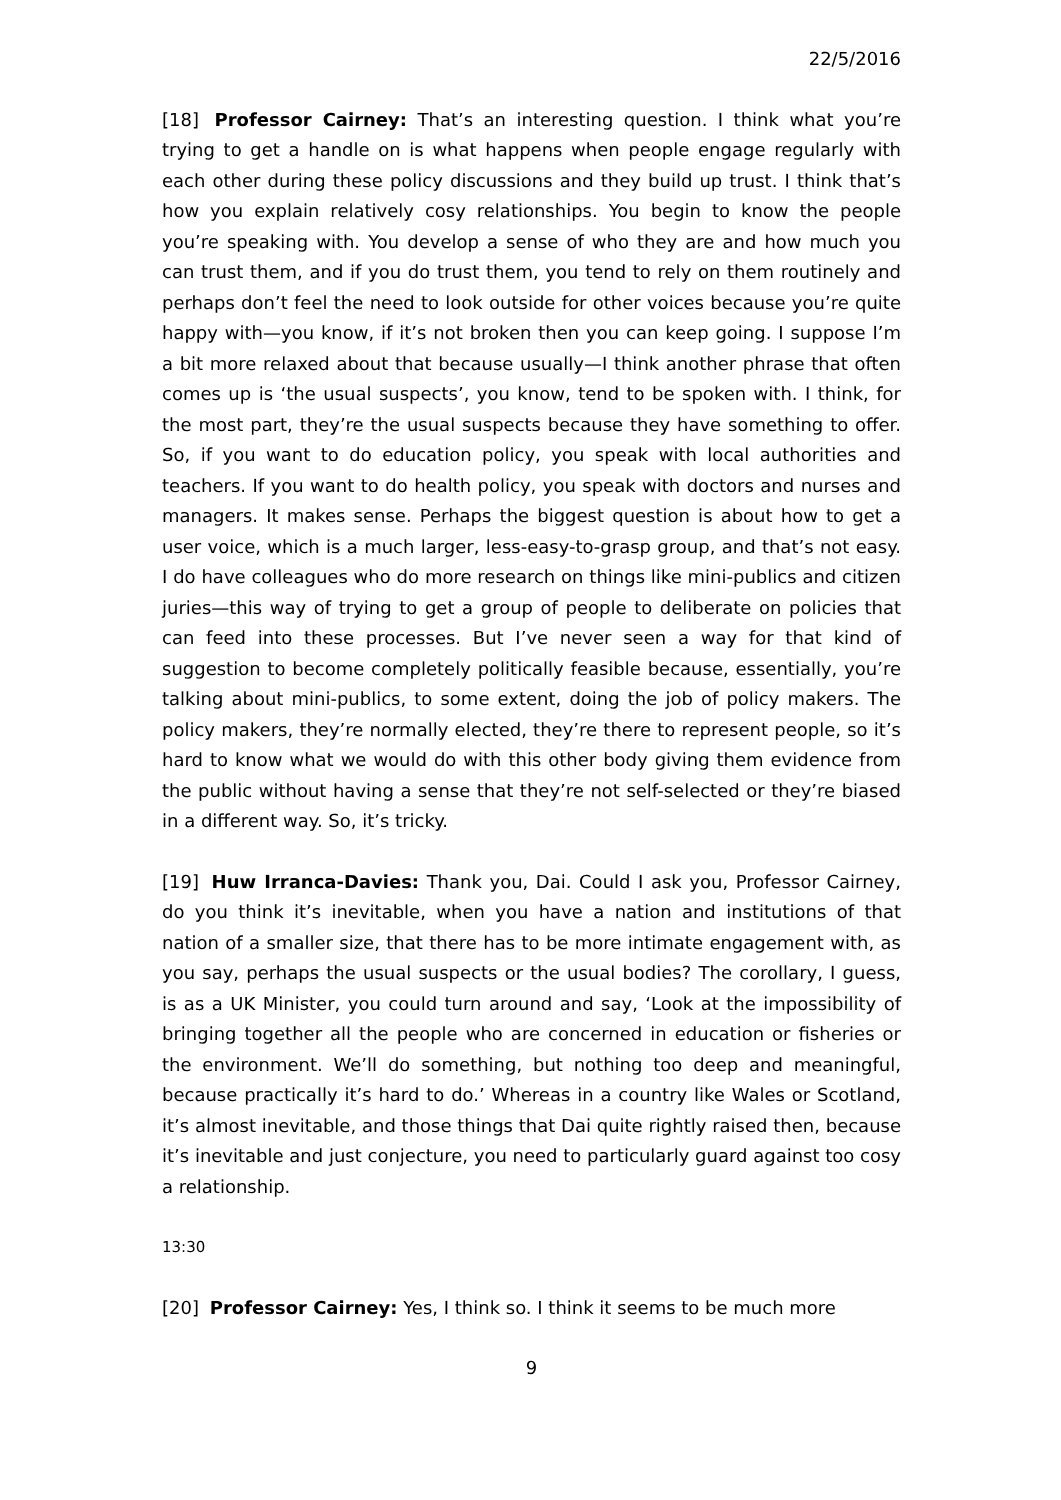22/5/2016
[18] Professor Cairney: That’s an interesting question. I think what you’re trying to get a handle on is what happens when people engage regularly with each other during these policy discussions and they build up trust. I think that’s how you explain relatively cosy relationships. You begin to know the people you’re speaking with. You develop a sense of who they are and how much you can trust them, and if you do trust them, you tend to rely on them routinely and perhaps don’t feel the need to look outside for other voices because you’re quite happy with—you know, if it’s not broken then you can keep going. I suppose I’m a bit more relaxed about that because usually—I think another phrase that often comes up is ‘the usual suspects’, you know, tend to be spoken with. I think, for the most part, they’re the usual suspects because they have something to offer. So, if you want to do education policy, you speak with local authorities and teachers. If you want to do health policy, you speak with doctors and nurses and managers. It makes sense. Perhaps the biggest question is about how to get a user voice, which is a much larger, less-easy-to-grasp group, and that’s not easy. I do have colleagues who do more research on things like mini-publics and citizen juries—this way of trying to get a group of people to deliberate on policies that can feed into these processes. But I’ve never seen a way for that kind of suggestion to become completely politically feasible because, essentially, you’re talking about mini-publics, to some extent, doing the job of policy makers. The policy makers, they’re normally elected, they’re there to represent people, so it’s hard to know what we would do with this other body giving them evidence from the public without having a sense that they’re not self-selected or they’re biased in a different way. So, it’s tricky.
[19] Huw Irranca-Davies: Thank you, Dai. Could I ask you, Professor Cairney, do you think it’s inevitable, when you have a nation and institutions of that nation of a smaller size, that there has to be more intimate engagement with, as you say, perhaps the usual suspects or the usual bodies? The corollary, I guess, is as a UK Minister, you could turn around and say, ‘Look at the impossibility of bringing together all the people who are concerned in education or fisheries or the environment. We’ll do something, but nothing too deep and meaningful, because practically it’s hard to do.’ Whereas in a country like Wales or Scotland, it’s almost inevitable, and those things that Dai quite rightly raised then, because it’s inevitable and just conjecture, you need to particularly guard against too cosy a relationship.
13:30
[20] Professor Cairney: Yes, I think so. I think it seems to be much more
9